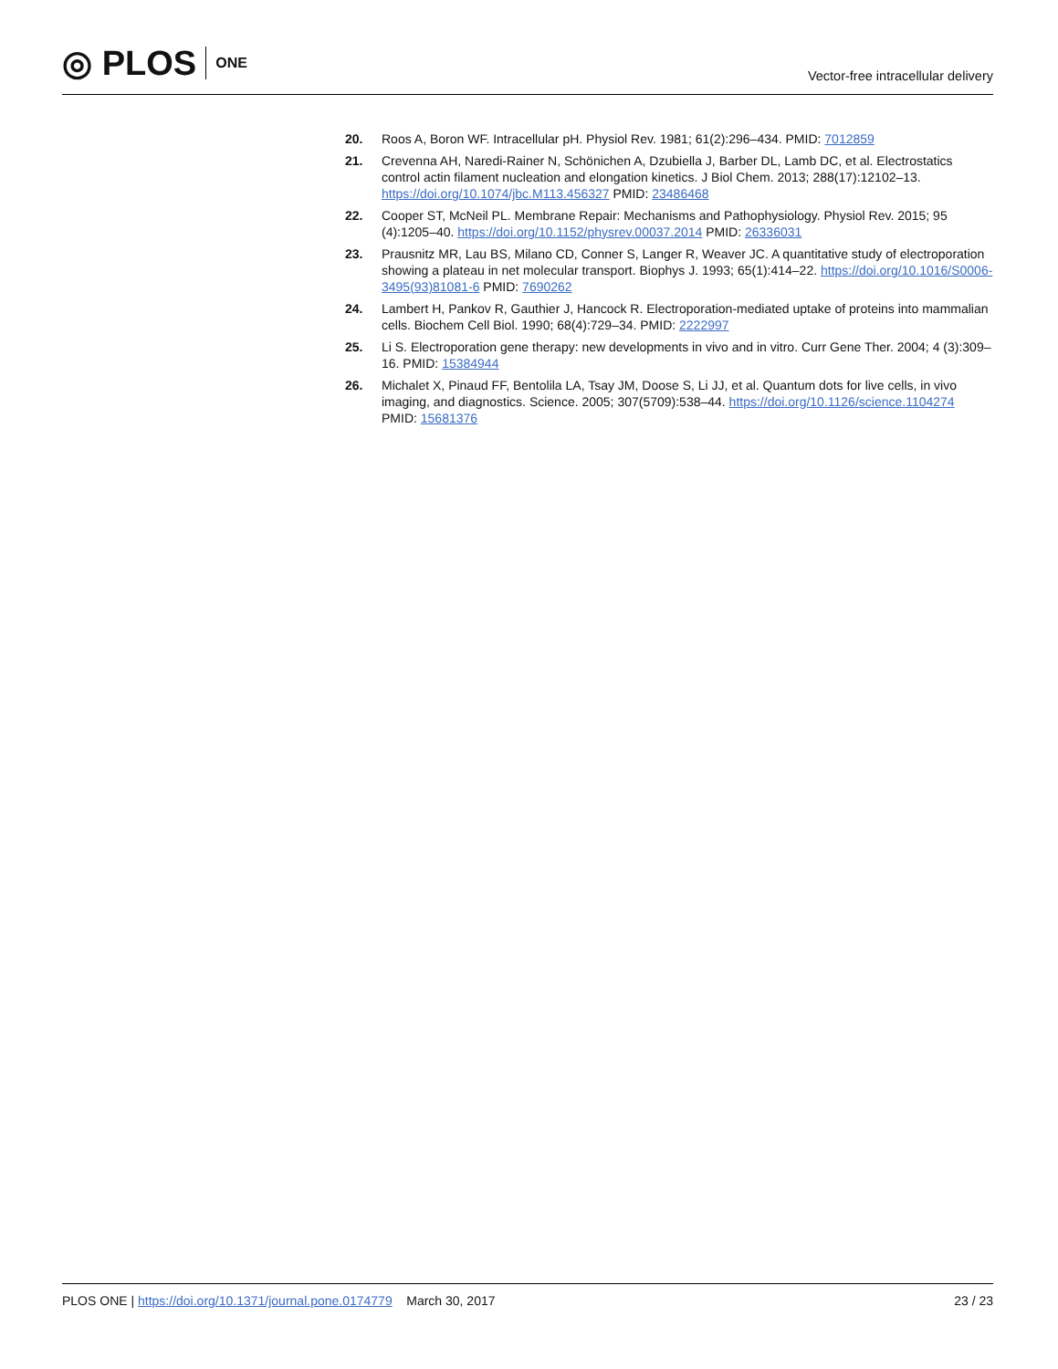◎ PLOS ONE
Vector-free intracellular delivery
20. Roos A, Boron WF. Intracellular pH. Physiol Rev. 1981; 61(2):296–434. PMID: 7012859
21. Crevenna AH, Naredi-Rainer N, Schönichen A, Dzubiella J, Barber DL, Lamb DC, et al. Electrostatics control actin filament nucleation and elongation kinetics. J Biol Chem. 2013; 288(17):12102–13. https://doi.org/10.1074/jbc.M113.456327 PMID: 23486468
22. Cooper ST, McNeil PL. Membrane Repair: Mechanisms and Pathophysiology. Physiol Rev. 2015; 95 (4):1205–40. https://doi.org/10.1152/physrev.00037.2014 PMID: 26336031
23. Prausnitz MR, Lau BS, Milano CD, Conner S, Langer R, Weaver JC. A quantitative study of electroporation showing a plateau in net molecular transport. Biophys J. 1993; 65(1):414–22. https://doi.org/10.1016/S0006-3495(93)81081-6 PMID: 7690262
24. Lambert H, Pankov R, Gauthier J, Hancock R. Electroporation-mediated uptake of proteins into mammalian cells. Biochem Cell Biol. 1990; 68(4):729–34. PMID: 2222997
25. Li S. Electroporation gene therapy: new developments in vivo and in vitro. Curr Gene Ther. 2004; 4 (3):309–16. PMID: 15384944
26. Michalet X, Pinaud FF, Bentolila LA, Tsay JM, Doose S, Li JJ, et al. Quantum dots for live cells, in vivo imaging, and diagnostics. Science. 2005; 307(5709):538–44. https://doi.org/10.1126/science.1104274 PMID: 15681376
PLOS ONE | https://doi.org/10.1371/journal.pone.0174779 March 30, 2017
23 / 23